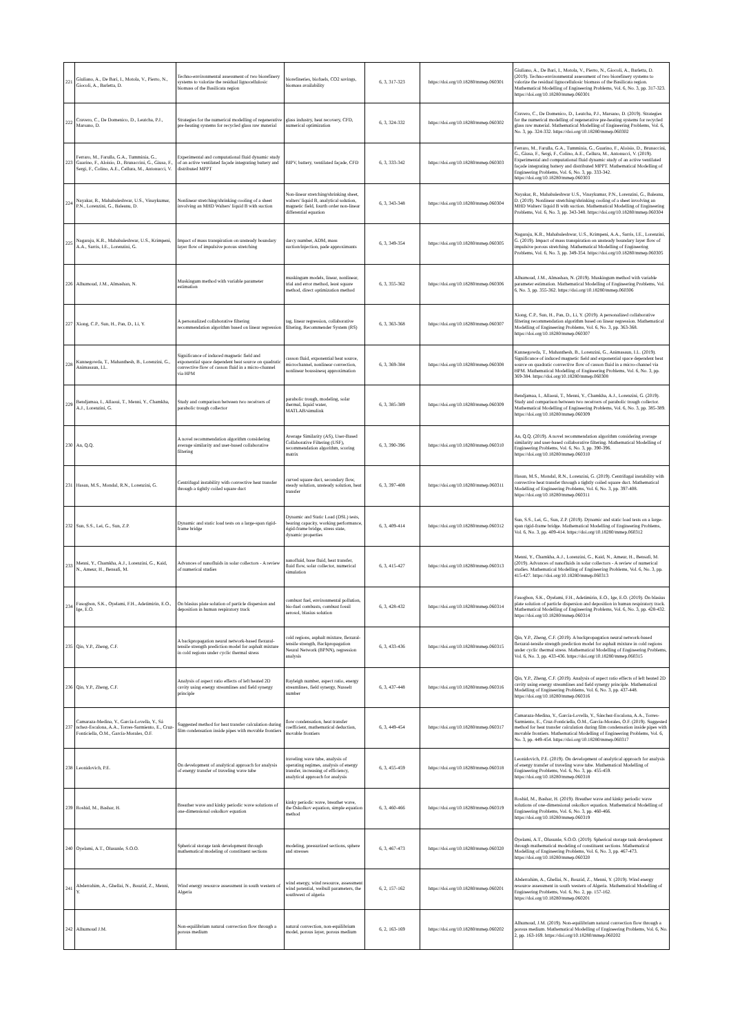| 221 | Giuliano, A., De Bari, I., Motola, V., Pierro, N., Giocoli, A., Barletta, D. | Techno-environmental assessment of two biorefinery systems to valorize the residual lignocellulosic biomass of the Basilicata region | biorefineries, biofuels, CO2 savings, biomass availability | 6, 3, 317-323 | https://doi.org/10.18280/mmep.060301 | Giuliano, A., De Bari, I., Motola, V., Pierro, N., Giocoli, A., Barletta, D. (2019). Techno-environmental assessment of two biorefinery systems to valorize the residual lignocellulosic biomass of the Basilicata region. Mathematical Modelling of Engineering Problems, Vol. 6, No. 3, pp. 317-323. https://doi.org/10.18280/mmep.060301 |
| 222 | Cravero, C., De Domenico, D., Leutcha, P.J., Marsano, D. | Strategies for the numerical modelling of regenerative pre-heating systems for recycled glass raw material | glass industry, heat recovery, CFD, numerical optimization | 6, 3, 324-332 | https://doi.org/10.18280/mmep.060302 | Cravero, C., De Domenico, D., Leutcha, P.J., Marsano, D. (2019). Strategies for the numerical modelling of regenerative pre-heating systems for recycled glass raw material. Mathematical Modelling of Engineering Problems, Vol. 6, No. 3, pp. 324-332. https://doi.org/10.18280/mmep.060302 |
| 223 | Ferraro, M., Farulla, G.A., Tumminia, G., Guarino, F., Aloisio, D., Brunaccini, G., Giusa, F., Sergi, F., Colino, A.E., Cellura, M., Antonucci, V. | Experimental and computational fluid dynamic study of an active ventilated façade integrating battery and distributed MPPT | BIPV, battery, ventilated façade, CFD | 6, 3, 333-342 | https://doi.org/10.18280/mmep.060303 | Ferraro, M., Farulla, G.A., Tumminia, G., Guarino, F., Aloisio, D., Brunaccini, G., Giusa, F., Sergi, F., Colino, A.E., Cellura, M., Antonucci, V. (2019). Experimental and computational fluid dynamic study of an active ventilated façade integrating battery and distributed MPPT. Mathematical Modelling of Engineering Problems, Vol. 6, No. 3, pp. 333-342. https://doi.org/10.18280/mmep.060303 |
| 224 | Nayakar, R., Mahabaleshwar, U.S., Vinaykumar, P.N., Lorenzini, G., Baleanu, D. | Nonlinear stretching/shrinking cooling of a sheet involving an MHD Walters' liquid B with suction | Non-linear stretching/shrinking sheet, walters' liquid B, analytical solution, magnetic field, fourth order non-linear differential equation | 6, 3, 343-348 | https://doi.org/10.18280/mmep.060304 | Nayakar, R., Mahabaleshwar U.S., Vinaykumar, P.N., Lorenzini, G., Baleanu, D. (2019). Nonlinear stretching/shrinking cooling of a sheet involving an MHD Walters' liquid B with suction. Mathematical Modelling of Engineering Problems, Vol. 6, No. 3, pp. 343-348. https://doi.org/10.18280/mmep.060304 |
| 225 | Nagaraju, K.R., Mahabaleshwar, U.S., Krimpeni, A.A., Sarris, I.E., Lorenzini, G. | Impact of mass transpiration on unsteady boundary layer flow of impulsive porous stretching | darcy number, ADM, mass suction/injection, pade approximants | 6, 3, 349-354 | https://doi.org/10.18280/mmep.060305 | Nagaraju, K.R., Mahabaleshwar, U.S., Krimpeni, A.A., Sarris, I.E., Lorenzini, G. (2019). Impact of mass transpiration on unsteady boundary layer flow of impulsive porous stretching. Mathematical Modelling of Engineering Problems, Vol. 6, No. 3, pp. 349-354. https://doi.org/10.18280/mmep.060305 |
| 226 | Alhumoud, J.M., Almashan, N. | Muskingum method with variable parameter estimation | muskingum models, linear, nonlinear, trial and error method, least square method, direct optimization method | 6, 3, 355-362 | https://doi.org/10.18280/mmep.060306 | Alhumoud, J.M., Almashan, N. (2019). Muskingum method with variable parameter estimation. Mathematical Modelling of Engineering Problems, Vol. 6, No. 3, pp. 355-362. https://doi.org/10.18280/mmep.060306 |
| 227 | Xiong, C.P., Sun, H., Pan, D., Li, Y. | A personalized collaborative filtering recommendation algorithm based on linear regression | tag, linear regression, collaborative filtering, Recommender System (RS) | 6, 3, 363-368 | https://doi.org/10.18280/mmep.060307 | Xiong, C.P., Sun, H., Pan, D., Li, Y. (2019). A personalized collaborative filtering recommendation algorithm based on linear regression. Mathematical Modelling of Engineering Problems, Vol. 6, No. 3, pp. 363-368. https://doi.org/10.18280/mmep.060307 |
| 228 | Kunnegowda, T., Mahanthesh, B., Lorenzini, G., Animasaun, I.L. | Significance of induced magnetic field and exponential space dependent heat source on quadratic convective flow of casson fluid in a micro-channel via HPM | casson fluid, exponential heat source, microchannel, nonlinear convection, nonlinear boussinesq approximation | 6, 3, 369-384 | https://doi.org/10.18280/mmep.060308 | Kunnegowda, T., Mahanthesh, B., Lorenzini, G., Animasaun, I.L. (2019). Significance of induced magnetic field and exponential space dependent heat source on quadratic convective flow of casson fluid in a micro-channel via HPM. Mathematical Modelling of Engineering Problems, Vol. 6, No. 3, pp. 369-384. https://doi.org/10.18280/mmep.060308 |
| 229 | Bendjamaa, I., Allaoui, T., Menni, Y., Chamkha, A.J., Lorenzini, G. | Study and comparison between two receivers of parabolic trough collector | parabolic trough, modeling, solar thermal, liquid water, MATLAB/simulink | 6, 3, 385-389 | https://doi.org/10.18280/mmep.060309 | Bendjamaa, I., Allaoui, T., Menni, Y., Chamkha, A.J., Lorenzini, G. (2019). Study and comparison between two receivers of parabolic trough collector. Mathematical Modelling of Engineering Problems, Vol. 6, No. 3, pp. 385-389. https://doi.org/10.18280/mmep.060309 |
| 230 | An, Q.Q. | A novel recommendation algorithm considering average similarity and user-based collaborative filtering | Average Similarity (AS), User-Based Collaborative Filtering (USF), recommendation algorithm, scoring matrix | 6, 3, 390-396 | https://doi.org/10.18280/mmep.060310 | An, Q.Q. (2019). A novel recommendation algorithm considering average similarity and user-based collaborative filtering. Mathematical Modelling of Engineering Problems, Vol. 6, No. 3, pp. 390-396. https://doi.org/10.18280/mmep.060310 |
| 231 | Hasan, M.S., Mondal, R.N., Lorenzini, G. | Centrifugal instability with convective heat transfer through a tightly coiled square duct | curved square duct, secondary flow, steady solution, unsteady solution, heat transfer | 6, 3, 397-408 | https://doi.org/10.18280/mmep.060311 | Hasan, M.S., Mondal, R.N., Lorenzini, G. (2019). Centrifugal instability with convective heat transfer through a tightly coiled square duct. Mathematical Modelling of Engineering Problems, Vol. 6, No. 3, pp. 397-408. https://doi.org/10.18280/mmep.060311 |
| 232 | Sun, S.S., Lei, G., Sun, Z.P. | Dynamic and static load tests on a large-span rigid-frame bridge | Dynamic and Static Load (DSL) tests, bearing capacity, working performance, rigid-frame bridge, stress state, dynamic properties | 6, 3, 409-414 | https://doi.org/10.18280/mmep.060312 | Sun, S.S., Lei, G., Sun, Z.P. (2019). Dynamic and static load tests on a large-span rigid-frame bridge. Mathematical Modelling of Engineering Problems, Vol. 6, No. 3, pp. 409-414. https://doi.org/10.18280/mmep.060312 |
| 233 | Menni, Y., Chamkha, A.J., Lorenzini, G., Kaid, N., Ameur, H., Bensafi, M. | Advances of nanofluids in solar collectors - A review of numerical studies | nanofluid, base fluid, heat transfer, fluid flow, solar collector, numerical simulation | 6, 3, 415-427 | https://doi.org/10.18280/mmep.060313 | Menni, Y., Chamkha, A.J., Lorenzini, G., Kaid, N., Ameur, H., Bensafi, M. (2019). Advances of nanofluids in solar collectors - A review of numerical studies. Mathematical Modelling of Engineering Problems, Vol. 6, No. 3, pp. 415-427. https://doi.org/10.18280/mmep.060313 |
| 234 | Fasogbon, S.K., Oyelami, F.H., Adetimirin, E.O., Ige, E.O. | On blasius plate solution of particle dispersion and deposition in human respiratory track | combust fuel, environmental pollution, bio-fuel combusts, combust fossil aerosol, blasius solution | 6, 3, 428-432 | https://doi.org/10.18280/mmep.060314 | Fasogbon, S.K., Oyelami, F.H., Adetimirin, E.O., Ige, E.O. (2019). On blasius plate solution of particle dispersion and deposition in human respiratory track. Mathematical Modelling of Engineering Problems, Vol. 6, No. 3, pp. 428-432. https://doi.org/10.18280/mmep.060314 |
| 235 | Qin, Y.P., Zheng, C.F. | A backpropagation neural network-based flexural-tensile strength prediction model for asphalt mixture in cold regions under cyclic thermal stress | cold regions, asphalt mixture, flexural-tensile strength, Backpropagation Neural Network (BPNN), regression analysis | 6, 3, 433-436 | https://doi.org/10.18280/mmep.060315 | Qin, Y.P., Zheng, C.F. (2019). A backpropagation neural network-based flexural-tensile strength prediction model for asphalt mixture in cold regions under cyclic thermal stress. Mathematical Modelling of Engineering Problems, Vol. 6, No. 3, pp. 433-436. https://doi.org/10.18280/mmep.060315 |
| 236 | Qin, Y.P., Zheng, C.F. | Analysis of aspect ratio effects of left heated 2D cavity using energy streamlines and field synergy principle | Rayleigh number, aspect ratio, energy streamlines, field synergy, Nusselt number | 6, 3, 437-448 | https://doi.org/10.18280/mmep.060316 | Qin, Y.P., Zheng, C.F. (2019). Analysis of aspect ratio effects of left heated 2D cavity using energy streamlines and field synergy principle. Mathematical Modelling of Engineering Problems, Vol. 6, No. 3, pp. 437-448. https://doi.org/10.18280/mmep.060316 |
| 237 | Camaraza-Medina, Y., García-Lovella, Y., Sá nchez-Escalona, A.A., Torres-Sarmiento, E., Cruz-Fonticiella, O.M., García-Morales, O.F. | Suggested method for heat transfer calculation during film condensation inside pipes with movable frontiers | flow condensation, heat transfer coefficient, mathematical deduction, movable frontiers | 6, 3, 449-454 | https://doi.org/10.18280/mmep.060317 | Camaraza-Medina, Y., García-Lovella, Y., Sánchez-Escalona, A.A., Torres-Sarmiento, E., Cruz-Fonticiella, O.M., García-Morales, O.F. (2019). Suggested method for heat transfer calculation during film condensation inside pipes with movable frontiers. Mathematical Modelling of Engineering Problems, Vol. 6, No. 3, pp. 449-454. https://doi.org/10.18280/mmep.060317 |
| 238 | Leonidovich, P.E. | On development of analytical approach for analysis of energy transfer of traveling wave tube | traveling wave tube, analysis of operating regimes, analysis of energy transfer, increasing of efficiency, analytical approach for analysis | 6, 3, 455-459 | https://doi.org/10.18280/mmep.060318 | Leonidovich, P.E. (2019). On development of analytical approach for analysis of energy transfer of traveling wave tube. Mathematical Modelling of Engineering Problems, Vol. 6, No. 3, pp. 455-459. https://doi.org/10.18280/mmep.060318 |
| 239 | Roshid, M., Bashar, H. | Breather wave and kinky periodic wave solutions of one-dimensional oskolkov equation | kinky periodic wave, breather wave, the Oskolkov equation, simple equation method | 6, 3, 460-466 | https://doi.org/10.18280/mmep.060319 | Roshid, M., Bashar, H. (2019). Breather wave and kinky periodic wave solutions of one-dimensional oskolkov equation. Mathematical Modelling of Engineering Problems, Vol. 6, No. 3, pp. 460-466. https://doi.org/10.18280/mmep.060319 |
| 240 | Oyelami, A.T., Olusunle, S.O.O. | Spherical storage tank development through mathematical modeling of constituent sections | modeling, pressurized sections, sphere and stresses | 6, 3, 467-473 | https://doi.org/10.18280/mmep.060320 | Oyelami, A.T., Olusunle, S.O.O. (2019). Spherical storage tank development through mathematical modeling of constituent sections. Mathematical Modelling of Engineering Problems, Vol. 6, No. 3, pp. 467-473. https://doi.org/10.18280/mmep.060320 |
| 241 | Abderrahim, A., Ghellai, N., Bouzid, Z., Menni, Y. | Wind energy resource assessment in south western of Algeria | wind energy, wind resource, assessment wind potential, weibull parameters, the southwest of algeria | 6, 2, 157-162 | https://doi.org/10.18280/mmep.060201 | Abderrahim, A., Ghellai, N., Bouzid, Z., Menni, Y. (2019). Wind energy resource assessment in south western of Algeria. Mathematical Modelling of Engineering Problems, Vol. 6, No. 2, pp. 157-162. https://doi.org/10.18280/mmep.060201 |
| 242 | Alhumoud J.M. | Non-equilibrium natural convection flow through a porous medium | natural convection, non-equilibrium model, porous layer, porous medium | 6, 2, 163-169 | https://doi.org/10.18280/mmep.060202 | Alhumoud, J.M. (2019). Non-equilibrium natural convection flow through a porous medium. Mathematical Modelling of Engineering Problems, Vol. 6, No. 2, pp. 163-169. https://doi.org/10.18280/mmep.060202 |